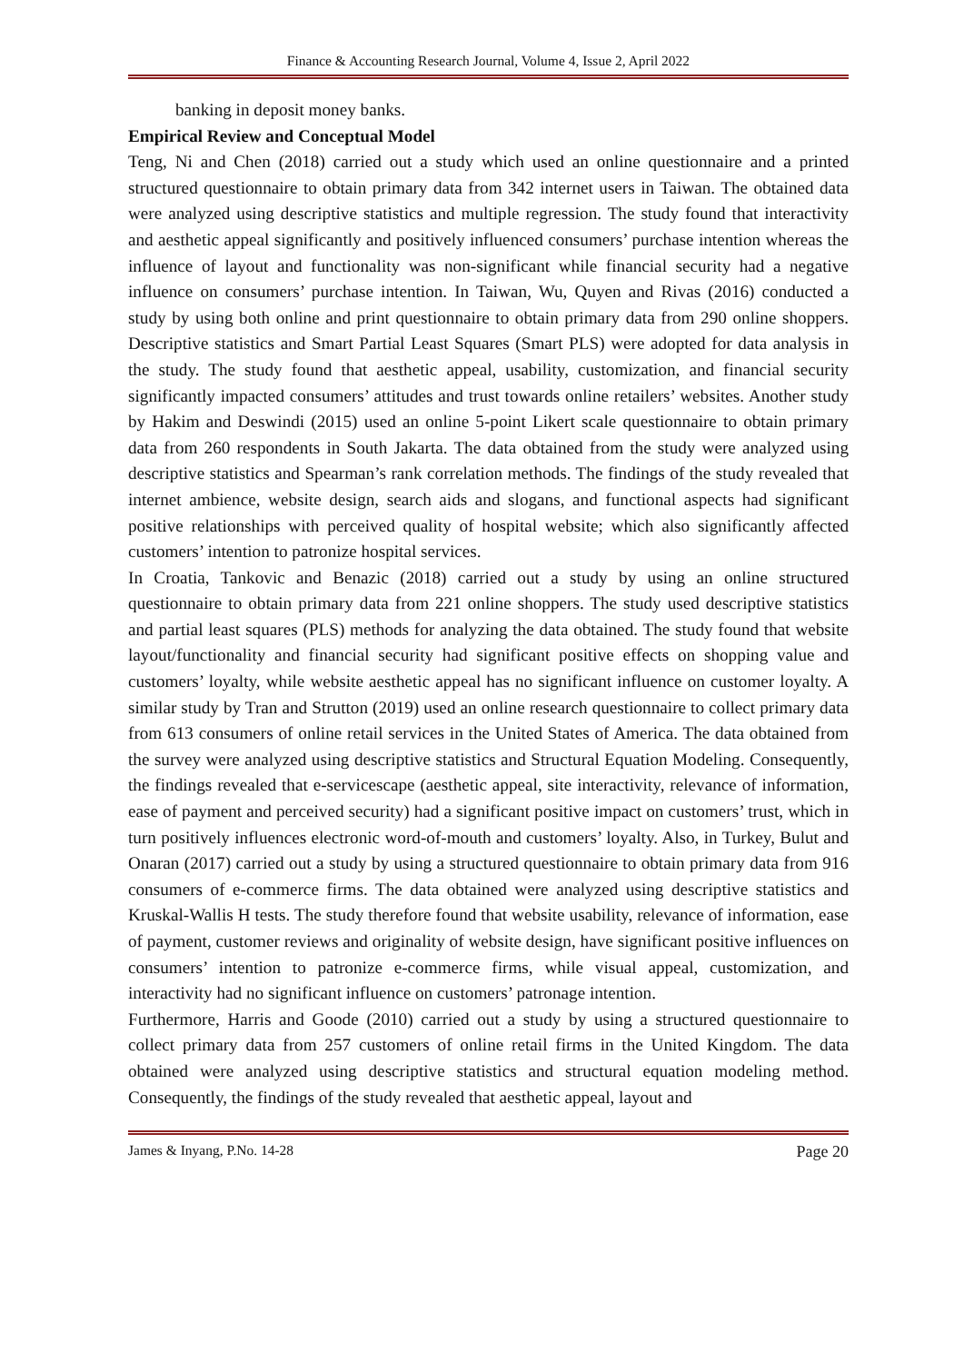Finance & Accounting Research Journal, Volume 4, Issue 2, April 2022
banking in deposit money banks.
Empirical Review and Conceptual Model
Teng, Ni and Chen (2018) carried out a study which used an online questionnaire and a printed structured questionnaire to obtain primary data from 342 internet users in Taiwan. The obtained data were analyzed using descriptive statistics and multiple regression. The study found that interactivity and aesthetic appeal significantly and positively influenced consumers’ purchase intention whereas the influence of layout and functionality was non-significant while financial security had a negative influence on consumers’ purchase intention. In Taiwan, Wu, Quyen and Rivas (2016) conducted a study by using both online and print questionnaire to obtain primary data from 290 online shoppers. Descriptive statistics and Smart Partial Least Squares (Smart PLS) were adopted for data analysis in the study. The study found that aesthetic appeal, usability, customization, and financial security significantly impacted consumers’ attitudes and trust towards online retailers’ websites. Another study by Hakim and Deswindi (2015) used an online 5-point Likert scale questionnaire to obtain primary data from 260 respondents in South Jakarta. The data obtained from the study were analyzed using descriptive statistics and Spearman’s rank correlation methods. The findings of the study revealed that internet ambience, website design, search aids and slogans, and functional aspects had significant positive relationships with perceived quality of hospital website; which also significantly affected customers’ intention to patronize hospital services.
In Croatia, Tankovic and Benazic (2018) carried out a study by using an online structured questionnaire to obtain primary data from 221 online shoppers. The study used descriptive statistics and partial least squares (PLS) methods for analyzing the data obtained. The study found that website layout/functionality and financial security had significant positive effects on shopping value and customers’ loyalty, while website aesthetic appeal has no significant influence on customer loyalty. A similar study by Tran and Strutton (2019) used an online research questionnaire to collect primary data from 613 consumers of online retail services in the United States of America. The data obtained from the survey were analyzed using descriptive statistics and Structural Equation Modeling. Consequently, the findings revealed that e-servicescape (aesthetic appeal, site interactivity, relevance of information, ease of payment and perceived security) had a significant positive impact on customers’ trust, which in turn positively influences electronic word-of-mouth and customers’ loyalty. Also, in Turkey, Bulut and Onaran (2017) carried out a study by using a structured questionnaire to obtain primary data from 916 consumers of e-commerce firms. The data obtained were analyzed using descriptive statistics and Kruskal-Wallis H tests. The study therefore found that website usability, relevance of information, ease of payment, customer reviews and originality of website design, have significant positive influences on consumers’ intention to patronize e-commerce firms, while visual appeal, customization, and interactivity had no significant influence on customers’ patronage intention.
Furthermore, Harris and Goode (2010) carried out a study by using a structured questionnaire to collect primary data from 257 customers of online retail firms in the United Kingdom. The data obtained were analyzed using descriptive statistics and structural equation modeling method. Consequently, the findings of the study revealed that aesthetic appeal, layout and
James & Inyang, P.No. 14-28 Page 20